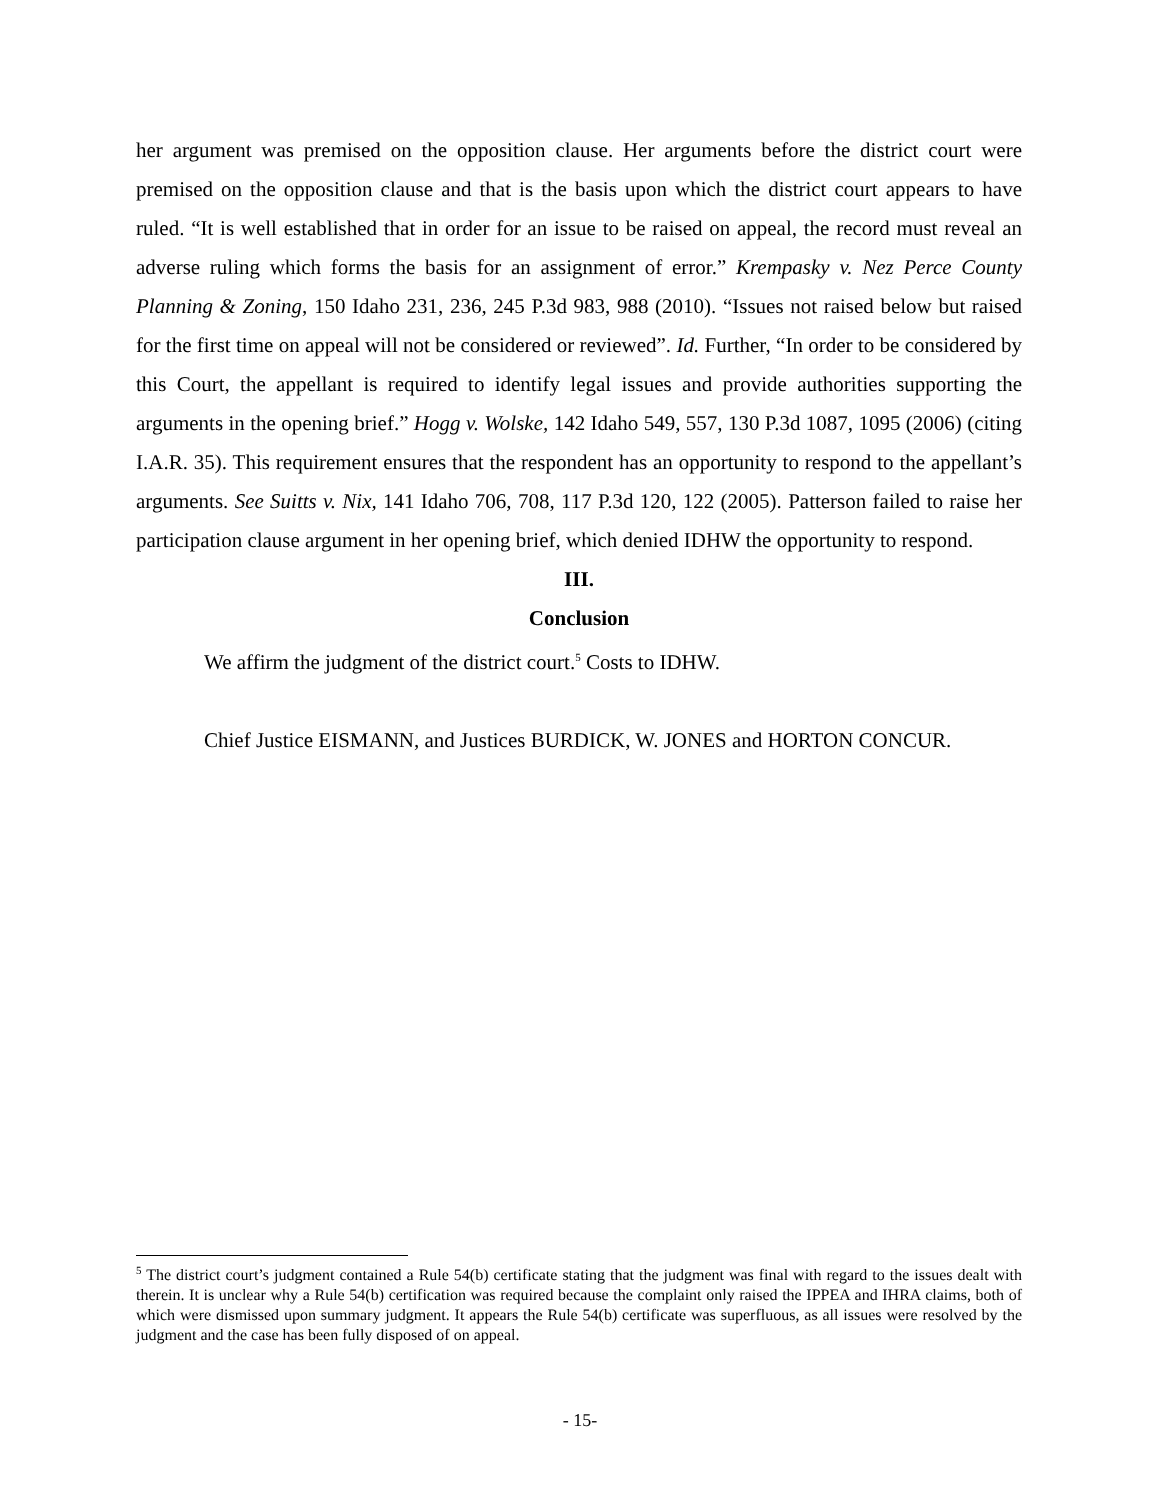her argument was premised on the opposition clause. Her arguments before the district court were premised on the opposition clause and that is the basis upon which the district court appears to have ruled. “It is well established that in order for an issue to be raised on appeal, the record must reveal an adverse ruling which forms the basis for an assignment of error.” Krempasky v. Nez Perce County Planning & Zoning, 150 Idaho 231, 236, 245 P.3d 983, 988 (2010). “Issues not raised below but raised for the first time on appeal will not be considered or reviewed”. Id. Further, “In order to be considered by this Court, the appellant is required to identify legal issues and provide authorities supporting the arguments in the opening brief.” Hogg v. Wolske, 142 Idaho 549, 557, 130 P.3d 1087, 1095 (2006) (citing I.A.R. 35). This requirement ensures that the respondent has an opportunity to respond to the appellant’s arguments. See Suitts v. Nix, 141 Idaho 706, 708, 117 P.3d 120, 122 (2005). Patterson failed to raise her participation clause argument in her opening brief, which denied IDHW the opportunity to respond.
III.
Conclusion
We affirm the judgment of the district court.<sup>5</sup> Costs to IDHW.
Chief Justice EISMANN, and Justices BURDICK, W. JONES and HORTON CONCUR.
<sup>5</sup> The district court’s judgment contained a Rule 54(b) certificate stating that the judgment was final with regard to the issues dealt with therein. It is unclear why a Rule 54(b) certification was required because the complaint only raised the IPPEA and IHRA claims, both of which were dismissed upon summary judgment. It appears the Rule 54(b) certificate was superfluous, as all issues were resolved by the judgment and the case has been fully disposed of on appeal.
- 15-